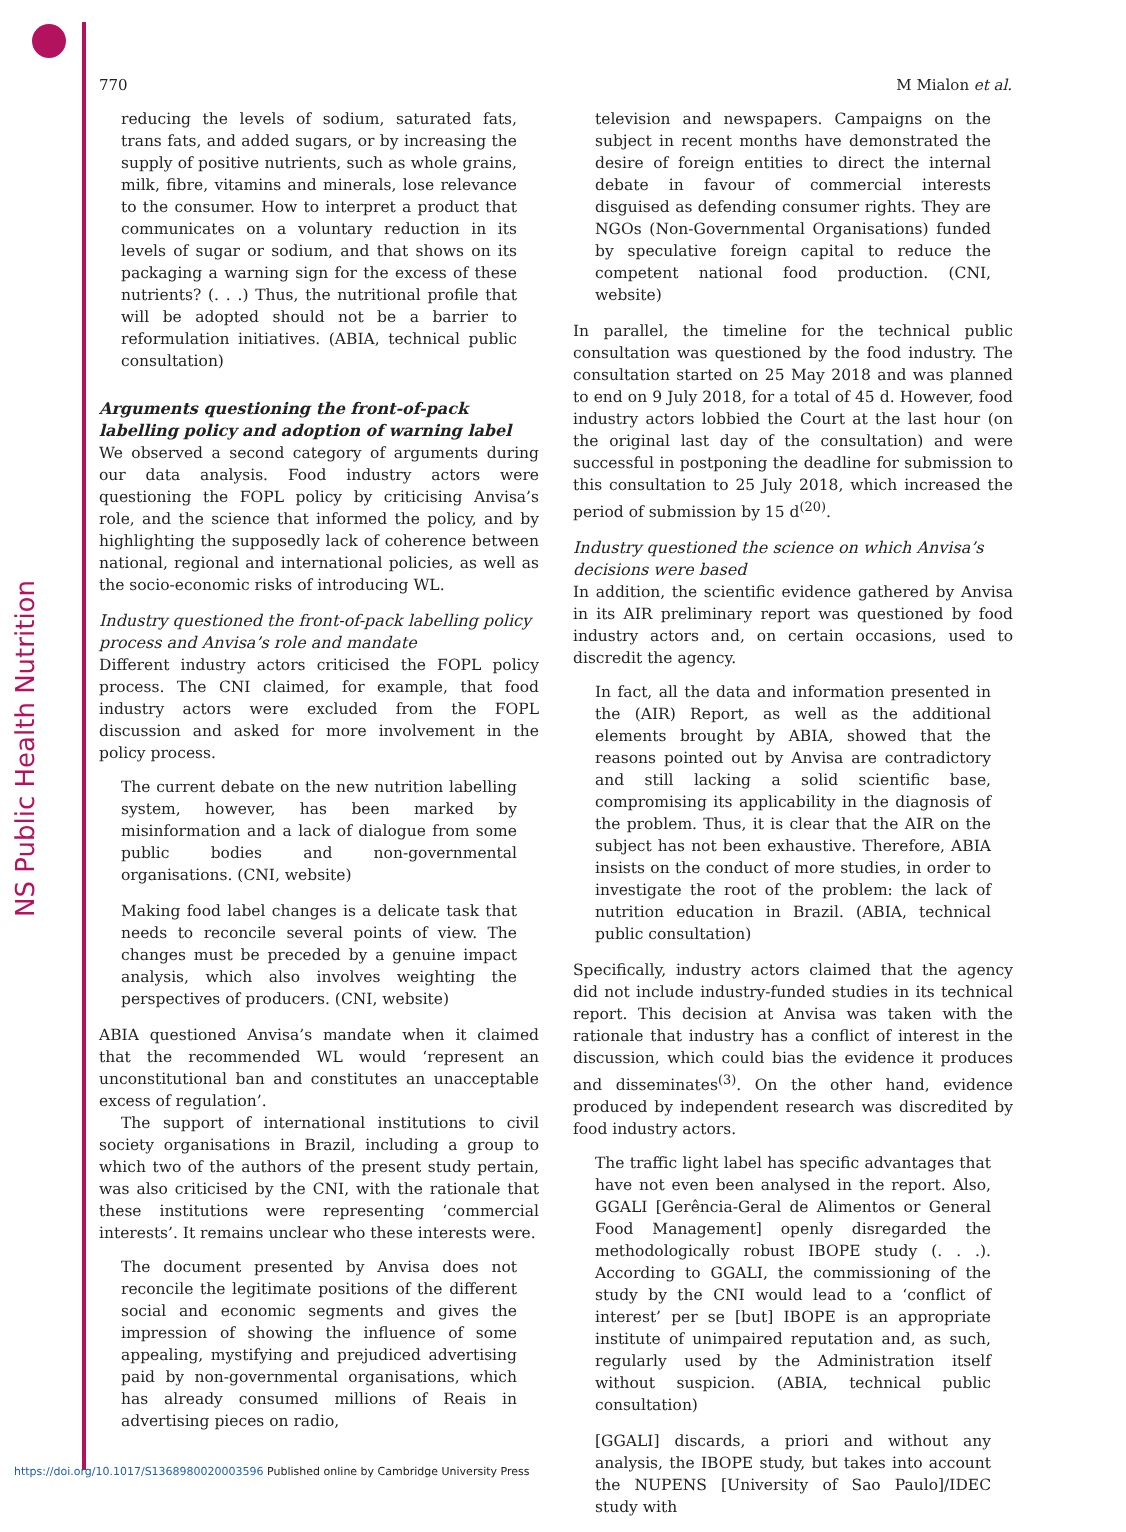NS Public Health Nutrition
770 M Mialon et al.
reducing the levels of sodium, saturated fats, trans fats, and added sugars, or by increasing the supply of positive nutrients, such as whole grains, milk, fibre, vitamins and minerals, lose relevance to the consumer. How to interpret a product that communicates on a voluntary reduction in its levels of sugar or sodium, and that shows on its packaging a warning sign for the excess of these nutrients? (. . .) Thus, the nutritional profile that will be adopted should not be a barrier to reformulation initiatives. (ABIA, technical public consultation)
Arguments questioning the front-of-pack labelling policy and adoption of warning label
We observed a second category of arguments during our data analysis. Food industry actors were questioning the FOPL policy by criticising Anvisa’s role, and the science that informed the policy, and by highlighting the supposedly lack of coherence between national, regional and international policies, as well as the socio-economic risks of introducing WL.
Industry questioned the front-of-pack labelling policy process and Anvisa’s role and mandate
Different industry actors criticised the FOPL policy process. The CNI claimed, for example, that food industry actors were excluded from the FOPL discussion and asked for more involvement in the policy process.
The current debate on the new nutrition labelling system, however, has been marked by misinformation and a lack of dialogue from some public bodies and non-governmental organisations. (CNI, website)
Making food label changes is a delicate task that needs to reconcile several points of view. The changes must be preceded by a genuine impact analysis, which also involves weighting the perspectives of producers. (CNI, website)
ABIA questioned Anvisa’s mandate when it claimed that the recommended WL would ‘represent an unconstitutional ban and constitutes an unacceptable excess of regulation’.
The support of international institutions to civil society organisations in Brazil, including a group to which two of the authors of the present study pertain, was also criticised by the CNI, with the rationale that these institutions were representing ‘commercial interests’. It remains unclear who these interests were.
The document presented by Anvisa does not reconcile the legitimate positions of the different social and economic segments and gives the impression of showing the influence of some appealing, mystifying and prejudiced advertising paid by non-governmental organisations, which has already consumed millions of Reais in advertising pieces on radio,
television and newspapers. Campaigns on the subject in recent months have demonstrated the desire of foreign entities to direct the internal debate in favour of commercial interests disguised as defending consumer rights. They are NGOs (Non-Governmental Organisations) funded by speculative foreign capital to reduce the competent national food production. (CNI, website)
In parallel, the timeline for the technical public consultation was questioned by the food industry. The consultation started on 25 May 2018 and was planned to end on 9 July 2018, for a total of 45 d. However, food industry actors lobbied the Court at the last hour (on the original last day of the consultation) and were successful in postponing the deadline for submission to this consultation to 25 July 2018, which increased the period of submission by 15 d<sup>(20)</sup>.
Industry questioned the science on which Anvisa’s decisions were based
In addition, the scientific evidence gathered by Anvisa in its AIR preliminary report was questioned by food industry actors and, on certain occasions, used to discredit the agency.
In fact, all the data and information presented in the (AIR) Report, as well as the additional elements brought by ABIA, showed that the reasons pointed out by Anvisa are contradictory and still lacking a solid scientific base, compromising its applicability in the diagnosis of the problem. Thus, it is clear that the AIR on the subject has not been exhaustive. Therefore, ABIA insists on the conduct of more studies, in order to investigate the root of the problem: the lack of nutrition education in Brazil. (ABIA, technical public consultation)
Specifically, industry actors claimed that the agency did not include industry-funded studies in its technical report. This decision at Anvisa was taken with the rationale that industry has a conflict of interest in the discussion, which could bias the evidence it produces and disseminates<sup>(3)</sup>. On the other hand, evidence produced by independent research was discredited by food industry actors.
The traffic light label has specific advantages that have not even been analysed in the report. Also, GGALI [Gerência-Geral de Alimentos or General Food Management] openly disregarded the methodologically robust IBOPE study (. . .). According to GGALI, the commissioning of the study by the CNI would lead to a ‘conflict of interest’ per se [but] IBOPE is an appropriate institute of unimpaired reputation and, as such, regularly used by the Administration itself without suspicion. (ABIA, technical public consultation)
[GGALI] discards, a priori and without any analysis, the IBOPE study, but takes into account the NUPENS [University of Sao Paulo]/IDEC study with
https://doi.org/10.1017/S1368980020003596 Published online by Cambridge University Press